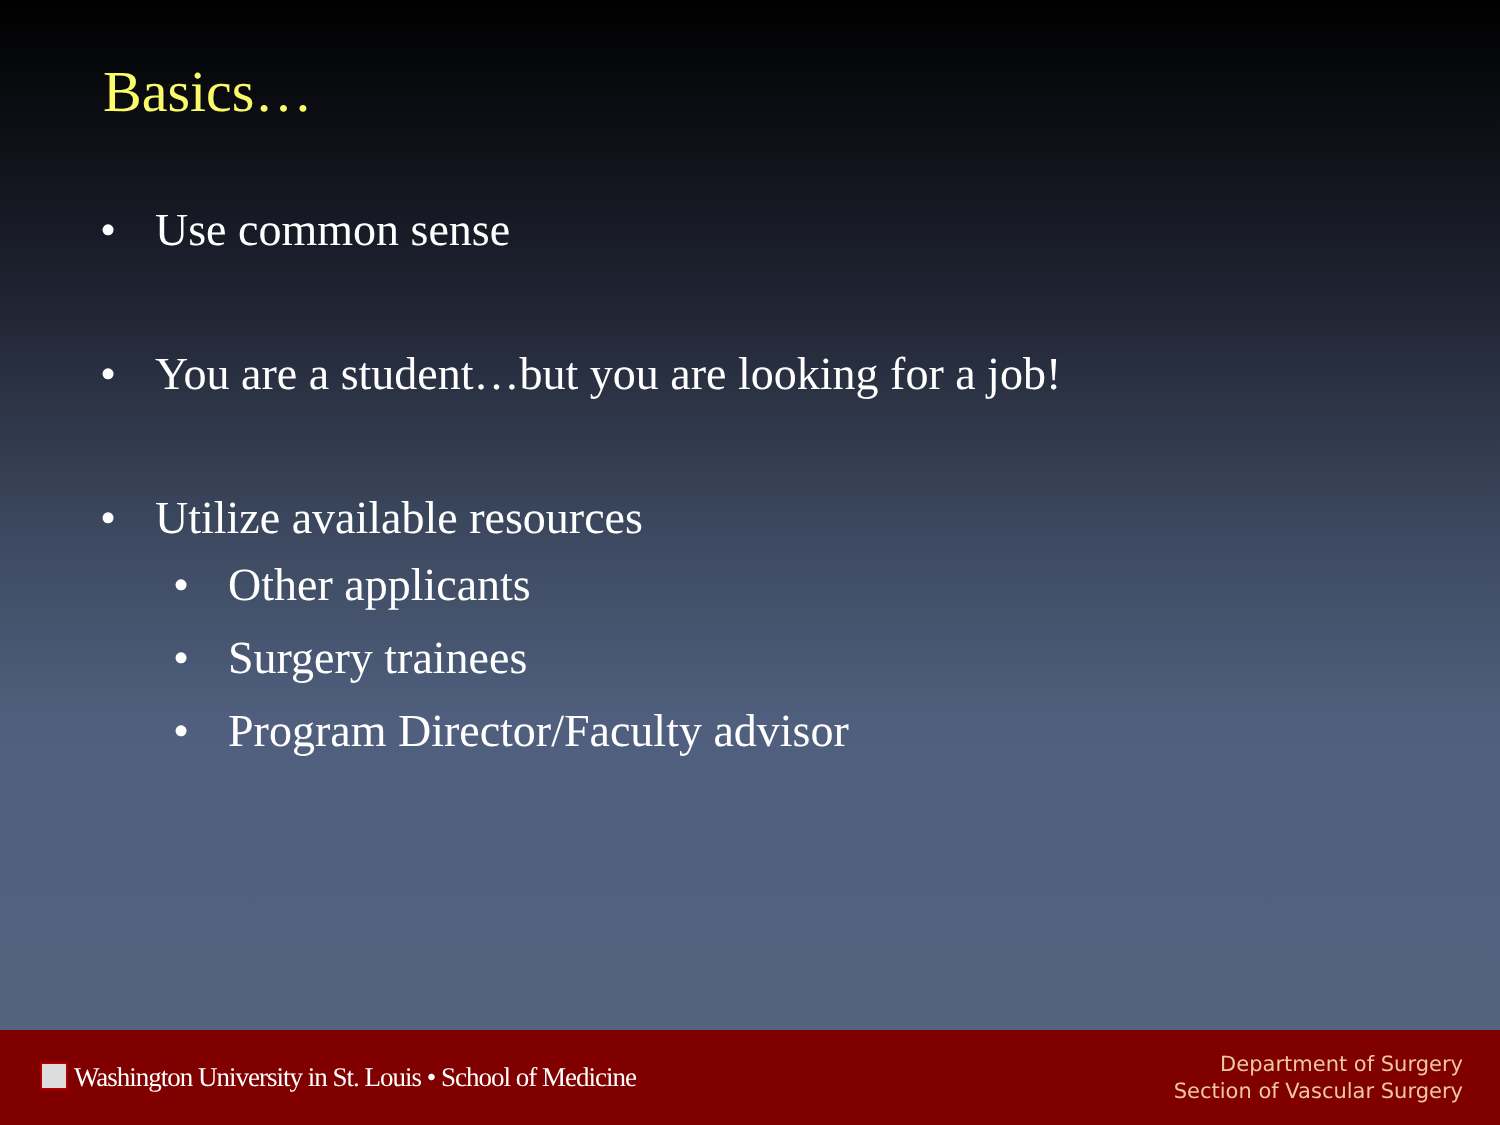Basics…
• Use common sense
• You are a student…but you are looking for a job!
• Utilize available resources
• Other applicants
• Surgery trainees
• Program Director/Faculty advisor
Washington University in St. Louis • School of Medicine
Department of Surgery
Section of Vascular Surgery